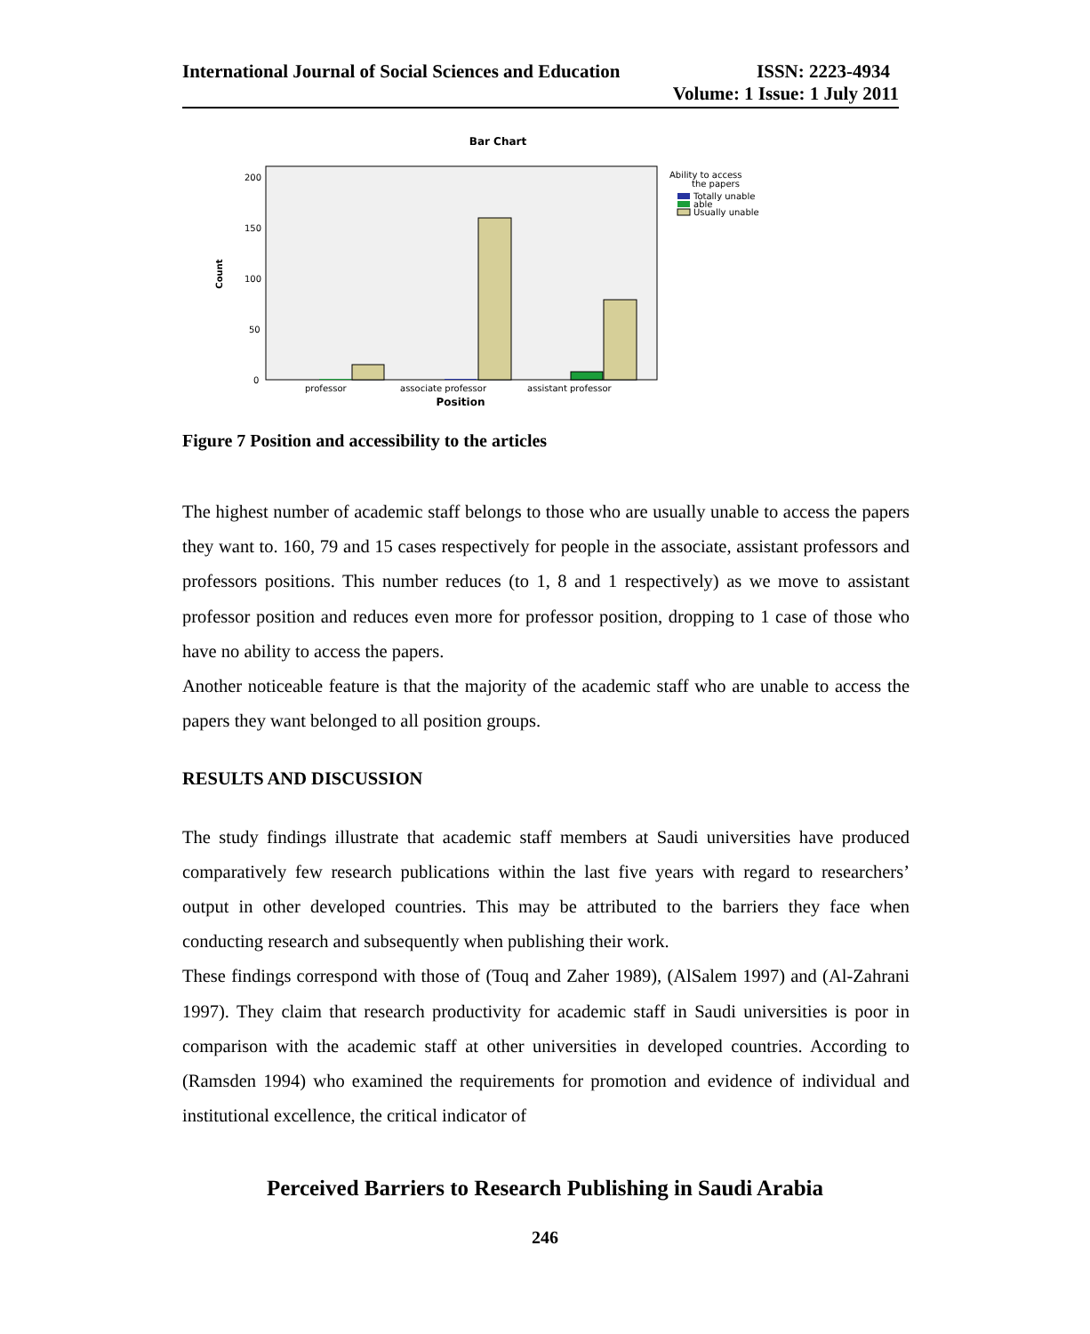International Journal of Social Sciences and Education ISSN: 2223-4934
Volume: 1 Issue: 1 July 2011
Bar Chart
200
150
100
50
0
Count
professor
associate professor
assistant professor
Position
Ability to access
the papers
Totally unable
able
Usually unable
Figure 7 Position and accessibility to the articles
The highest number of academic staff belongs to those who are usually unable to access the papers they want to. 160, 79 and 15 cases respectively for people in the associate, assistant professors and professors positions. This number reduces (to 1, 8 and 1 respectively) as we move to assistant professor position and reduces even more for professor position, dropping to 1 case of those who have no ability to access the papers.
Another noticeable feature is that the majority of the academic staff who are unable to access the papers they want belonged to all position groups.
RESULTS AND DISCUSSION
The study findings illustrate that academic staff members at Saudi universities have produced comparatively few research publications within the last five years with regard to researchers’ output in other developed countries. This may be attributed to the barriers they face when conducting research and subsequently when publishing their work.
These findings correspond with those of (Touq and Zaher 1989), (AlSalem 1997) and (Al-Zahrani 1997). They claim that research productivity for academic staff in Saudi universities is poor in comparison with the academic staff at other universities in developed countries. According to (Ramsden 1994) who examined the requirements for promotion and evidence of individual and institutional excellence, the critical indicator of
Perceived Barriers to Research Publishing in Saudi Arabia
246